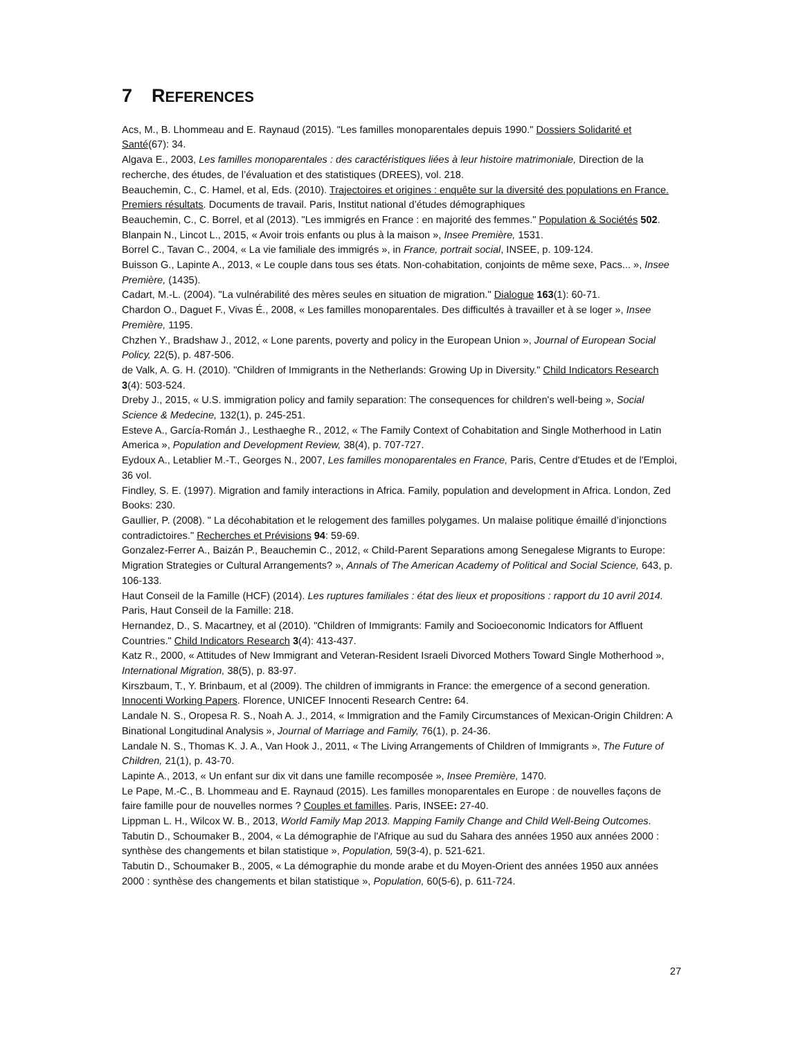7 REFERENCES
Acs, M., B. Lhommeau and E. Raynaud (2015). "Les familles monoparentales depuis 1990." Dossiers Solidarité et Santé(67): 34.
Algava E., 2003, Les familles monoparentales : des caractéristiques liées à leur histoire matrimoniale, Direction de la recherche, des études, de l’évaluation et des statistiques (DREES), vol. 218.
Beauchemin, C., C. Hamel, et al, Eds. (2010). Trajectoires et origines : enquête sur la diversité des populations en France. Premiers résultats. Documents de travail. Paris, Institut national d’études démographiques
Beauchemin, C., C. Borrel, et al (2013). "Les immigrés en France : en majorité des femmes." Population & Sociétés 502.
Blanpain N., Lincot L., 2015, « Avoir trois enfants ou plus à la maison », Insee Première, 1531.
Borrel C., Tavan C., 2004, « La vie familiale des immigrés », in France, portrait social, INSEE, p. 109-124.
Buisson G., Lapinte A., 2013, « Le couple dans tous ses états. Non-cohabitation, conjoints de même sexe, Pacs... », Insee Première, (1435).
Cadart, M.-L. (2004). "La vulnérabilité des mères seules en situation de migration." Dialogue 163(1): 60-71.
Chardon O., Daguet F., Vivas É., 2008, « Les familles monoparentales. Des difficultés à travailler et à se loger », Insee Première, 1195.
Chzhen Y., Bradshaw J., 2012, « Lone parents, poverty and policy in the European Union », Journal of European Social Policy, 22(5), p. 487-506.
de Valk, A. G. H. (2010). "Children of Immigrants in the Netherlands: Growing Up in Diversity." Child Indicators Research 3(4): 503-524.
Dreby J., 2015, « U.S. immigration policy and family separation: The consequences for children's well-being », Social Science & Medecine, 132(1), p. 245-251.
Esteve A., García-Román J., Lesthaeghe R., 2012, « The Family Context of Cohabitation and Single Motherhood in Latin America », Population and Development Review, 38(4), p. 707-727.
Eydoux A., Letablier M.-T., Georges N., 2007, Les familles monoparentales en France, Paris, Centre d'Etudes et de l'Emploi, 36 vol.
Findley, S. E. (1997). Migration and family interactions in Africa. Family, population and development in Africa. London, Zed Books: 230.
Gaullier, P. (2008). " La décohabitation et le relogement des familles polygames. Un malaise politique émaillé d’injonctions contradictoires." Recherches et Prévisions 94: 59-69.
Gonzalez-Ferrer A., Baizán P., Beauchemin C., 2012, « Child-Parent Separations among Senegalese Migrants to Europe: Migration Strategies or Cultural Arrangements? », Annals of The American Academy of Political and Social Science, 643, p. 106-133.
Haut Conseil de la Famille (HCF) (2014). Les ruptures familiales : état des lieux et propositions : rapport du 10 avril 2014. Paris, Haut Conseil de la Famille: 218.
Hernandez, D., S. Macartney, et al (2010). "Children of Immigrants: Family and Socioeconomic Indicators for Affluent Countries." Child Indicators Research 3(4): 413-437.
Katz R., 2000, « Attitudes of New Immigrant and Veteran-Resident Israeli Divorced Mothers Toward Single Motherhood », International Migration, 38(5), p. 83-97.
Kirszbaum, T., Y. Brinbaum, et al (2009). The children of immigrants in France: the emergence of a second generation. Innocenti Working Papers. Florence, UNICEF Innocenti Research Centre: 64.
Landale N. S., Oropesa R. S., Noah A. J., 2014, « Immigration and the Family Circumstances of Mexican-Origin Children: A Binational Longitudinal Analysis », Journal of Marriage and Family, 76(1), p. 24-36.
Landale N. S., Thomas K. J. A., Van Hook J., 2011, « The Living Arrangements of Children of Immigrants », The Future of Children, 21(1), p. 43-70.
Lapinte A., 2013, « Un enfant sur dix vit dans une famille recomposée », Insee Première, 1470.
Le Pape, M.-C., B. Lhommeau and E. Raynaud (2015). Les familles monoparentales en Europe : de nouvelles façons de faire famille pour de nouvelles normes ? Couples et familles. Paris, INSEE: 27-40.
Lippman L. H., Wilcox W. B., 2013, World Family Map 2013. Mapping Family Change and Child Well-Being Outcomes.
Tabutin D., Schoumaker B., 2004, « La démographie de l'Afrique au sud du Sahara des années 1950 aux années 2000 : synthèse des changements et bilan statistique », Population, 59(3-4), p. 521-621.
Tabutin D., Schoumaker B., 2005, « La démographie du monde arabe et du Moyen-Orient des années 1950 aux années 2000 : synthèse des changements et bilan statistique », Population, 60(5-6), p. 611-724.
27